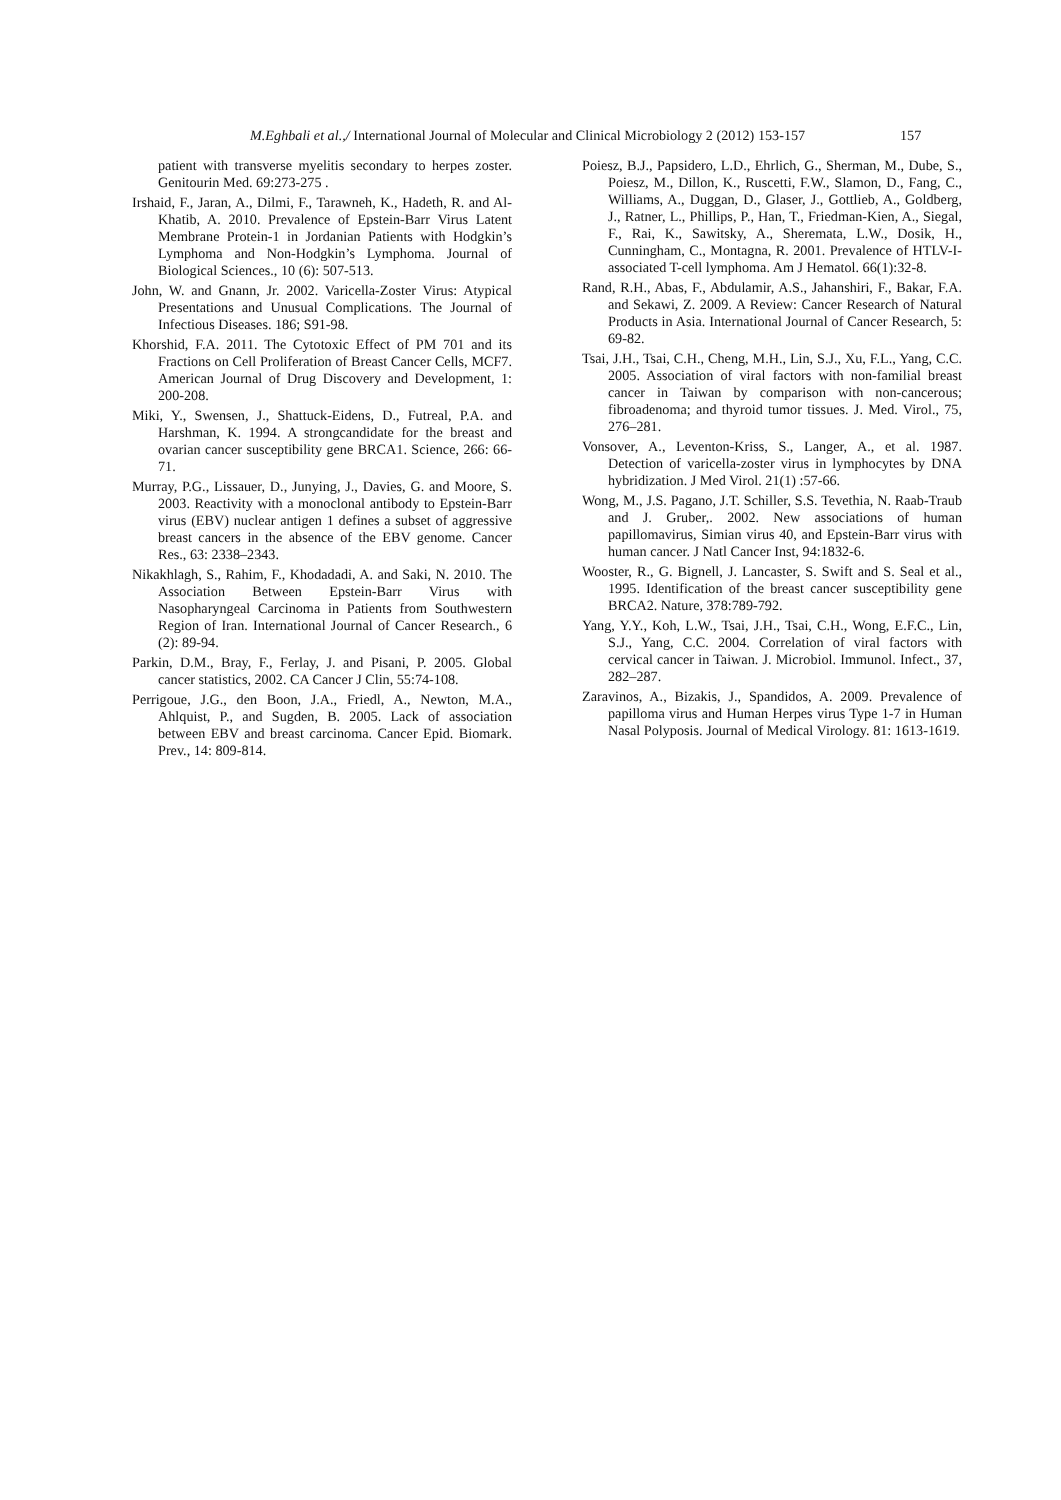M.Eghbali et al.,/ International Journal of Molecular and Clinical Microbiology 2 (2012) 153-157 157
patient with transverse myelitis secondary to herpes zoster. Genitourin Med. 69:273-275 .
Irshaid, F., Jaran, A., Dilmi, F., Tarawneh, K., Hadeth, R. and Al-Khatib, A. 2010. Prevalence of Epstein-Barr Virus Latent Membrane Protein-1 in Jordanian Patients with Hodgkin’s Lymphoma and Non-Hodgkin’s Lymphoma. Journal of Biological Sciences., 10 (6): 507-513.
John, W. and Gnann, Jr. 2002. Varicella-Zoster Virus: Atypical Presentations and Unusual Complications. The Journal of Infectious Diseases. 186; S91-98.
Khorshid, F.A. 2011. The Cytotoxic Effect of PM 701 and its Fractions on Cell Proliferation of Breast Cancer Cells, MCF7. American Journal of Drug Discovery and Development, 1: 200-208.
Miki, Y., Swensen, J., Shattuck-Eidens, D., Futreal, P.A. and Harshman, K. 1994. A strongcandidate for the breast and ovarian cancer susceptibility gene BRCA1. Science, 266: 66-71.
Murray, P.G., Lissauer, D., Junying, J., Davies, G. and Moore, S. 2003. Reactivity with a monoclonal antibody to Epstein-Barr virus (EBV) nuclear antigen 1 defines a subset of aggressive breast cancers in the absence of the EBV genome. Cancer Res., 63: 2338–2343.
Nikakhlagh, S., Rahim, F., Khodadadi, A. and Saki, N. 2010. The Association Between Epstein-Barr Virus with Nasopharyngeal Carcinoma in Patients from Southwestern Region of Iran. International Journal of Cancer Research., 6 (2): 89-94.
Parkin, D.M., Bray, F., Ferlay, J. and Pisani, P. 2005. Global cancer statistics, 2002. CA Cancer J Clin, 55:74-108.
Perrigoue, J.G., den Boon, J.A., Friedl, A., Newton, M.A., Ahlquist, P., and Sugden, B. 2005. Lack of association between EBV and breast carcinoma. Cancer Epid. Biomark. Prev., 14: 809-814.
Poiesz, B.J., Papsidero, L.D., Ehrlich, G., Sherman, M., Dube, S., Poiesz, M., Dillon, K., Ruscetti, F.W., Slamon, D., Fang, C., Williams, A., Duggan, D., Glaser, J., Gottlieb, A., Goldberg, J., Ratner, L., Phillips, P., Han, T., Friedman-Kien, A., Siegal, F., Rai, K., Sawitsky, A., Sheremata, L.W., Dosik, H., Cunningham, C., Montagna, R. 2001. Prevalence of HTLV-I-associated T-cell lymphoma. Am J Hematol. 66(1):32-8.
Rand, R.H., Abas, F., Abdulamir, A.S., Jahanshiri, F., Bakar, F.A. and Sekawi, Z. 2009. A Review: Cancer Research of Natural Products in Asia. International Journal of Cancer Research, 5: 69-82.
Tsai, J.H., Tsai, C.H., Cheng, M.H., Lin, S.J., Xu, F.L., Yang, C.C. 2005. Association of viral factors with non-familial breast cancer in Taiwan by comparison with non-cancerous; fibroadenoma; and thyroid tumor tissues. J. Med. Virol., 75, 276–281.
Vonsover, A., Leventon-Kriss, S., Langer, A., et al. 1987. Detection of varicella-zoster virus in lymphocytes by DNA hybridization. J Med Virol. 21(1) :57-66.
Wong, M., J.S. Pagano, J.T. Schiller, S.S. Tevethia, N. Raab-Traub and J. Gruber,. 2002. New associations of human papillomavirus, Simian virus 40, and Epstein-Barr virus with human cancer. J Natl Cancer Inst, 94:1832-6.
Wooster, R., G. Bignell, J. Lancaster, S. Swift and S. Seal et al., 1995. Identification of the breast cancer susceptibility gene BRCA2. Nature, 378:789-792.
Yang, Y.Y., Koh, L.W., Tsai, J.H., Tsai, C.H., Wong, E.F.C., Lin, S.J., Yang, C.C. 2004. Correlation of viral factors with cervical cancer in Taiwan. J. Microbiol. Immunol. Infect., 37, 282–287.
Zaravinos, A., Bizakis, J., Spandidos, A. 2009. Prevalence of papilloma virus and Human Herpes virus Type 1-7 in Human Nasal Polyposis. Journal of Medical Virology. 81: 1613-1619.